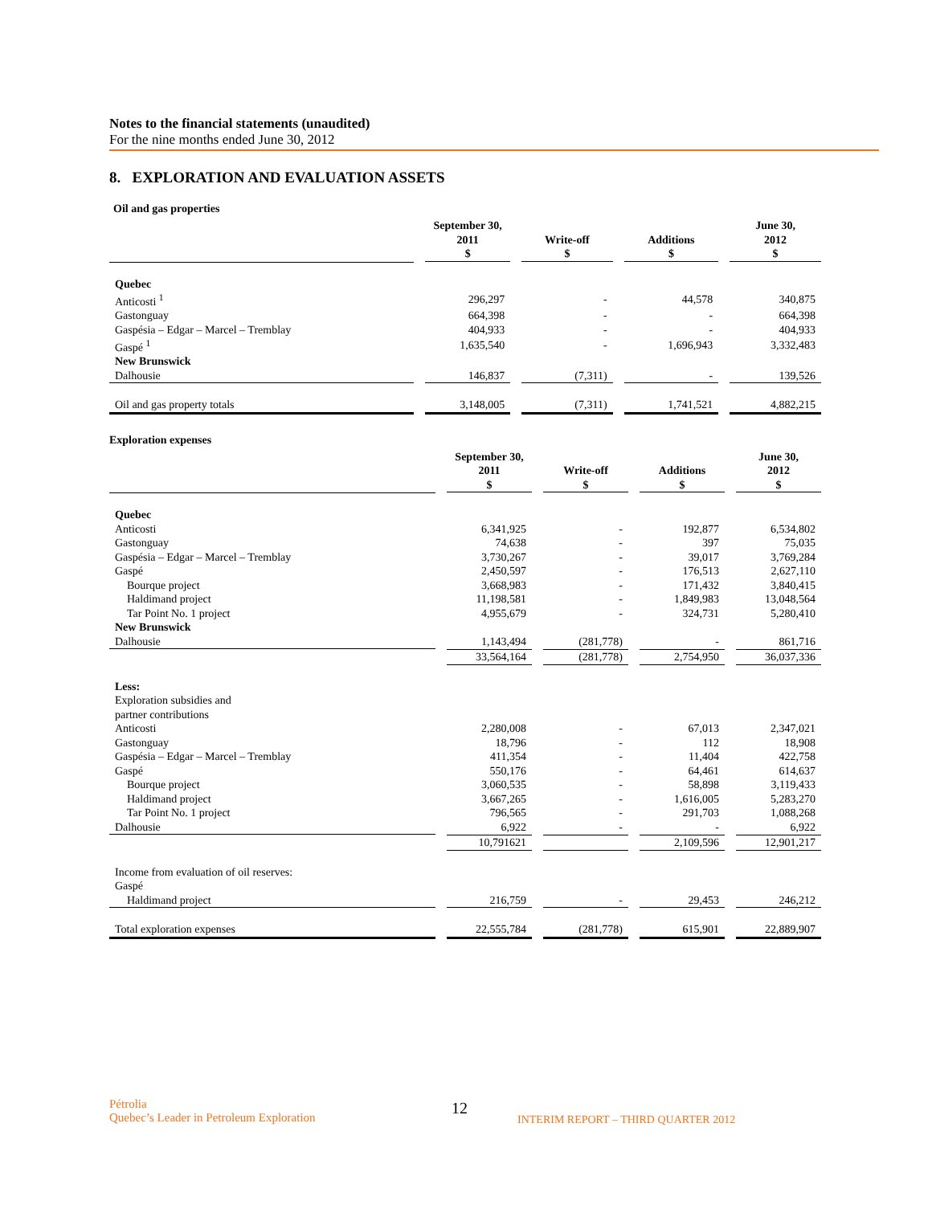Notes to the financial statements (unaudited)
For the nine months ended June 30, 2012
8. EXPLORATION AND EVALUATION ASSETS
Oil and gas properties
| | September 30, 2011 $ | Write-off $ | Additions $ | June 30, 2012 $ |
| --- | --- | --- | --- | --- |
| Quebec | | | | |
| Anticosti <sup>1</sup> | 296,297 | - | 44,578 | 340,875 |
| Gastonguay | 664,398 | - | - | 664,398 |
| Gaspésia – Edgar – Marcel – Tremblay | 404,933 | - | - | 404,933 |
| Gaspé <sup>1</sup> | 1,635,540 | - | 1,696,943 | 3,332,483 |
| New Brunswick | | | | |
| Dalhousie | 146,837 | (7,311) | - | 139,526 |
| Oil and gas property totals | 3,148,005 | (7,311) | 1,741,521 | 4,882,215 |
Exploration expenses
| | September 30, 2011 $ | Write-off $ | Additions $ | June 30, 2012 $ |
| --- | --- | --- | --- | --- |
| Quebec | | | | |
| Anticosti | 6,341,925 | - | 192,877 | 6,534,802 |
| Gastonguay | 74,638 | - | 397 | 75,035 |
| Gaspésia – Edgar – Marcel – Tremblay | 3,730,267 | - | 39,017 | 3,769,284 |
| Gaspé | 2,450,597 | - | 176,513 | 2,627,110 |
| Bourque project | 3,668,983 | - | 171,432 | 3,840,415 |
| Haldimand project | 11,198,581 | - | 1,849,983 | 13,048,564 |
| Tar Point No. 1 project | 4,955,679 | - | 324,731 | 5,280,410 |
| New Brunswick | | | | |
| Dalhousie | 1,143,494 | (281,778) | - | 861,716 |
| | 33,564,164 | (281,778) | 2,754,950 | 36,037,336 |
| Less: | | | | |
| Exploration subsidies and partner contributions | | | | |
| Anticosti | 2,280,008 | - | 67,013 | 2,347,021 |
| Gastonguay | 18,796 | - | 112 | 18,908 |
| Gaspésia – Edgar – Marcel – Tremblay | 411,354 | - | 11,404 | 422,758 |
| Gaspé | 550,176 | - | 64,461 | 614,637 |
| Bourque project | 3,060,535 | - | 58,898 | 3,119,433 |
| Haldimand project | 3,667,265 | - | 1,616,005 | 5,283,270 |
| Tar Point No. 1 project | 796,565 | - | 291,703 | 1,088,268 |
| Dalhousie | 6,922 | - | - | 6,922 |
| | 10,791621 | | 2,109,596 | 12,901,217 |
| Income from evaluation of oil reserves: Gaspé | | | | |
| Haldimand project | 216,759 | - | 29,453 | 246,212 |
| Total exploration expenses | 22,555,784 | (281,778) | 615,901 | 22,889,907 |
Pétrolia
Quebec’s Leader in Petroleum Exploration
12
INTERIM REPORT – THIRD QUARTER 2012